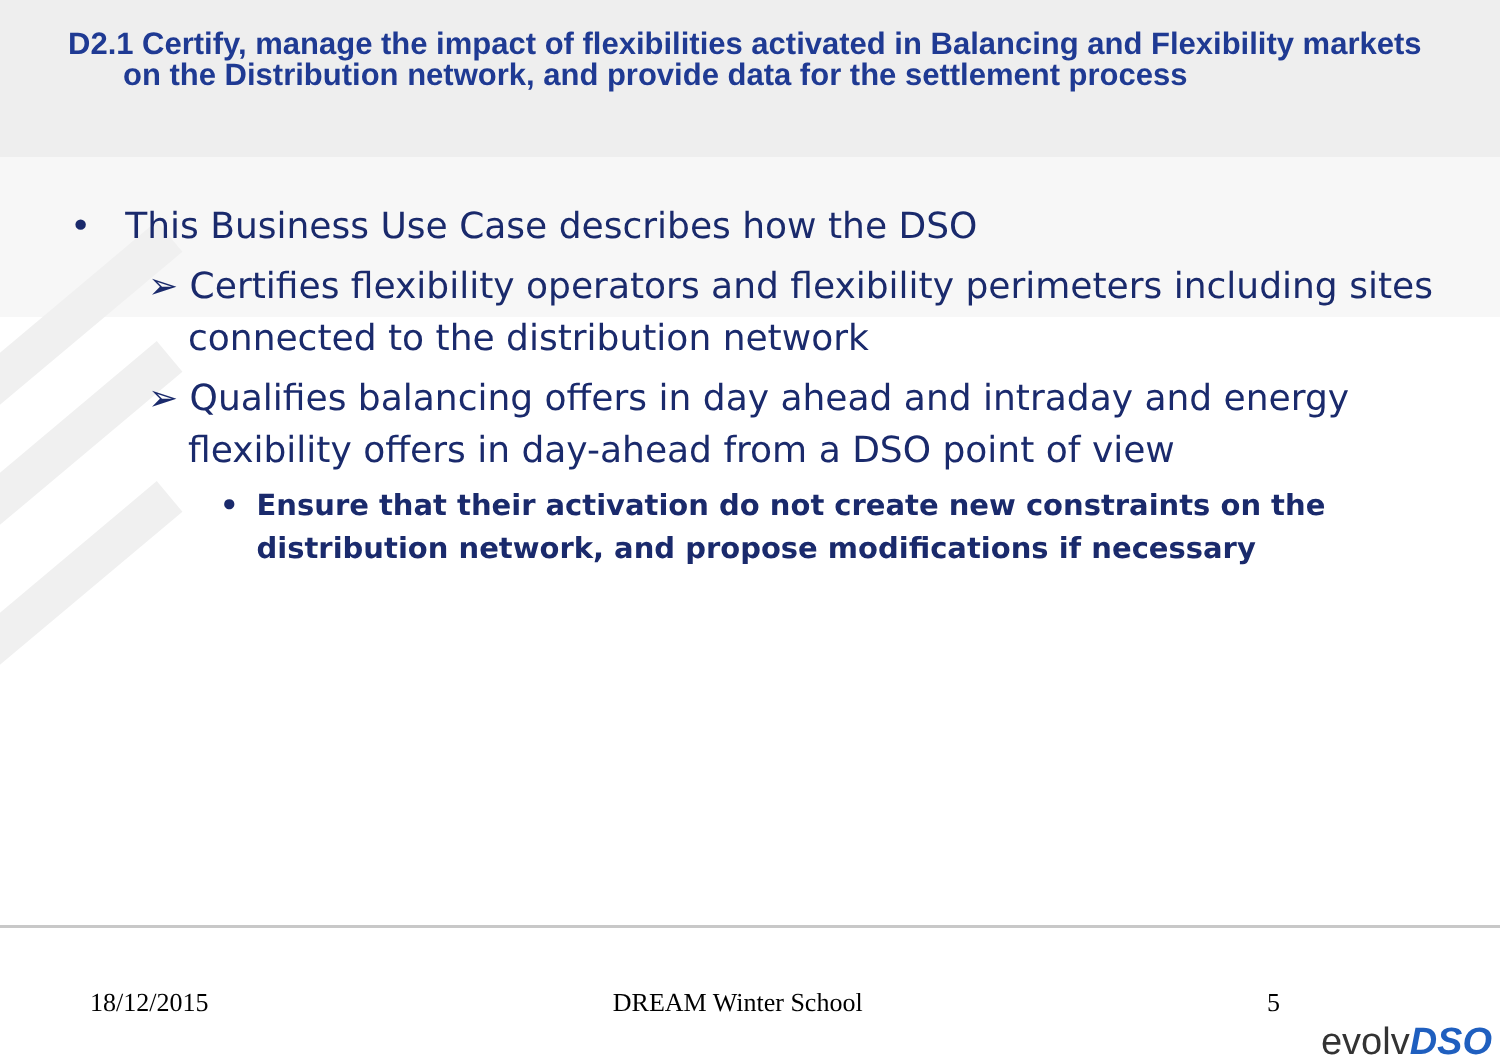D2.1 Certify, manage the impact of flexibilities activated in Balancing and Flexibility markets on the Distribution network, and provide data for the settlement process
• This Business Use Case describes how the DSO
➢ Certifies flexibility operators and flexibility perimeters including sites connected to the distribution network
➢ Qualifies balancing offers in day ahead and intraday and energy flexibility offers in day-ahead from a DSO point of view
• Ensure that their activation do not create new constraints on the distribution network, and propose modifications if necessary
18/12/2015 DREAM Winter School 5
evolvDSO